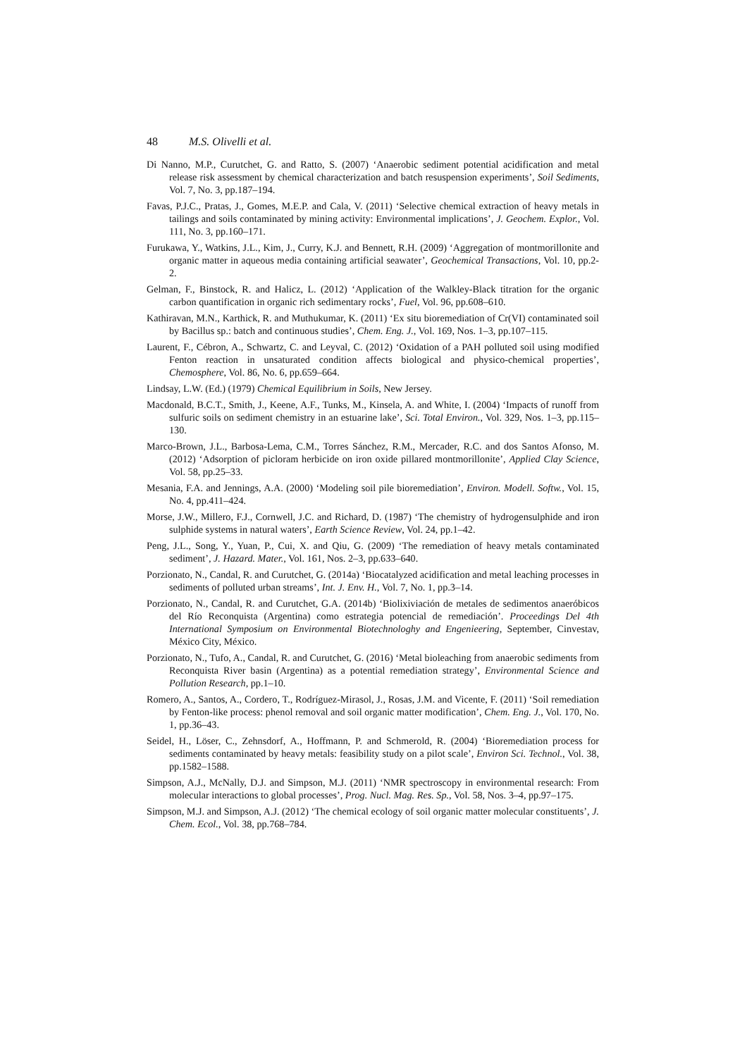48 M.S. Olivelli et al.
Di Nanno, M.P., Curutchet, G. and Ratto, S. (2007) ‘Anaerobic sediment potential acidification and metal release risk assessment by chemical characterization and batch resuspension experiments’, Soil Sediments, Vol. 7, No. 3, pp.187–194.
Favas, P.J.C., Pratas, J., Gomes, M.E.P. and Cala, V. (2011) ‘Selective chemical extraction of heavy metals in tailings and soils contaminated by mining activity: Environmental implications’, J. Geochem. Explor., Vol. 111, No. 3, pp.160–171.
Furukawa, Y., Watkins, J.L., Kim, J., Curry, K.J. and Bennett, R.H. (2009) ‘Aggregation of montmorillonite and organic matter in aqueous media containing artificial seawater’, Geochemical Transactions, Vol. 10, pp.2-2.
Gelman, F., Binstock, R. and Halicz, L. (2012) ‘Application of the Walkley-Black titration for the organic carbon quantification in organic rich sedimentary rocks’, Fuel, Vol. 96, pp.608–610.
Kathiravan, M.N., Karthick, R. and Muthukumar, K. (2011) ‘Ex situ bioremediation of Cr(VI) contaminated soil by Bacillus sp.: batch and continuous studies’, Chem. Eng. J., Vol. 169, Nos. 1–3, pp.107–115.
Laurent, F., Cébron, A., Schwartz, C. and Leyval, C. (2012) ‘Oxidation of a PAH polluted soil using modified Fenton reaction in unsaturated condition affects biological and physico-chemical properties’, Chemosphere, Vol. 86, No. 6, pp.659–664.
Lindsay, L.W. (Ed.) (1979) Chemical Equilibrium in Soils, New Jersey.
Macdonald, B.C.T., Smith, J., Keene, A.F., Tunks, M., Kinsela, A. and White, I. (2004) ‘Impacts of runoff from sulfuric soils on sediment chemistry in an estuarine lake’, Sci. Total Environ., Vol. 329, Nos. 1–3, pp.115–130.
Marco-Brown, J.L., Barbosa-Lema, C.M., Torres Sánchez, R.M., Mercader, R.C. and dos Santos Afonso, M. (2012) ‘Adsorption of picloram herbicide on iron oxide pillared montmorillonite’, Applied Clay Science, Vol. 58, pp.25–33.
Mesania, F.A. and Jennings, A.A. (2000) ‘Modeling soil pile bioremediation’, Environ. Modell. Softw., Vol. 15, No. 4, pp.411–424.
Morse, J.W., Millero, F.J., Cornwell, J.C. and Richard, D. (1987) ‘The chemistry of hydrogensulphide and iron sulphide systems in natural waters’, Earth Science Review, Vol. 24, pp.1–42.
Peng, J.L., Song, Y., Yuan, P., Cui, X. and Qiu, G. (2009) ‘The remediation of heavy metals contaminated sediment’, J. Hazard. Mater., Vol. 161, Nos. 2–3, pp.633–640.
Porzionato, N., Candal, R. and Curutchet, G. (2014a) ‘Biocatalyzed acidification and metal leaching processes in sediments of polluted urban streams’, Int. J. Env. H., Vol. 7, No. 1, pp.3–14.
Porzionato, N., Candal, R. and Curutchet, G.A. (2014b) ‘Biolixiviación de metales de sedimentos anaeróbicos del Río Reconquista (Argentina) como estrategia potencial de remediación’. Proceedings Del 4th International Symposium on Environmental Biotechnologhy and Engenieering, September, Cinvestav, México City, México.
Porzionato, N., Tufo, A., Candal, R. and Curutchet, G. (2016) ‘Metal bioleaching from anaerobic sediments from Reconquista River basin (Argentina) as a potential remediation strategy’, Environmental Science and Pollution Research, pp.1–10.
Romero, A., Santos, A., Cordero, T., Rodríguez-Mirasol, J., Rosas, J.M. and Vicente, F. (2011) ‘Soil remediation by Fenton-like process: phenol removal and soil organic matter modification’, Chem. Eng. J., Vol. 170, No. 1, pp.36–43.
Seidel, H., Löser, C., Zehnsdorf, A., Hoffmann, P. and Schmerold, R. (2004) ‘Bioremediation process for sediments contaminated by heavy metals: feasibility study on a pilot scale’, Environ Sci. Technol., Vol. 38, pp.1582–1588.
Simpson, A.J., McNally, D.J. and Simpson, M.J. (2011) ‘NMR spectroscopy in environmental research: From molecular interactions to global processes’, Prog. Nucl. Mag. Res. Sp., Vol. 58, Nos. 3–4, pp.97–175.
Simpson, M.J. and Simpson, A.J. (2012) ‘The chemical ecology of soil organic matter molecular constituents’, J. Chem. Ecol., Vol. 38, pp.768–784.